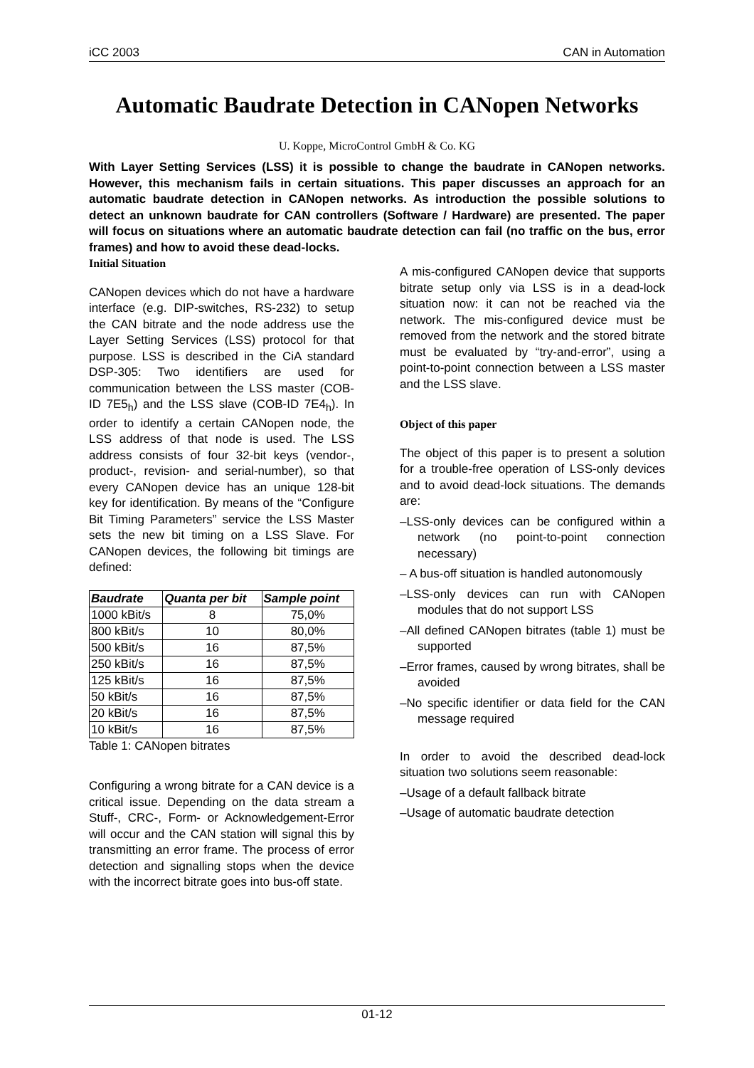iCC 2003 CAN in Automation
Automatic Baudrate Detection in CANopen Networks
U. Koppe, MicroControl GmbH & Co. KG
With Layer Setting Services (LSS) it is possible to change the baudrate in CANopen networks. However, this mechanism fails in certain situations. This paper discusses an approach for an automatic baudrate detection in CANopen networks. As introduction the possible solutions to detect an unknown baudrate for CAN controllers (Software / Hardware) are presented. The paper will focus on situations where an automatic baudrate detection can fail (no traffic on the bus, error frames) and how to avoid these dead-locks.
Initial Situation
CANopen devices which do not have a hardware interface (e.g. DIP-switches, RS-232) to setup the CAN bitrate and the node address use the Layer Setting Services (LSS) protocol for that purpose. LSS is described in the CiA standard DSP-305: Two identifiers are used for communication between the LSS master (COB-ID 7E5<sub>h</sub>) and the LSS slave (COB-ID 7E4<sub>h</sub>). In order to identify a certain CANopen node, the LSS address of that node is used. The LSS address consists of four 32-bit keys (vendor-, product-, revision- and serial-number), so that every CANopen device has an unique 128-bit key for identification. By means of the “Configure Bit Timing Parameters” service the LSS Master sets the new bit timing on a LSS Slave. For CANopen devices, the following bit timings are defined:
| Baudrate | Quanta per bit | Sample point |
| --- | --- | --- |
| 1000 kBit/s | 8 | 75,0% |
| 800 kBit/s | 10 | 80,0% |
| 500 kBit/s | 16 | 87,5% |
| 250 kBit/s | 16 | 87,5% |
| 125 kBit/s | 16 | 87,5% |
| 50 kBit/s | 16 | 87,5% |
| 20 kBit/s | 16 | 87,5% |
| 10 kBit/s | 16 | 87,5% |
Table 1: CANopen bitrates
Configuring a wrong bitrate for a CAN device is a critical issue. Depending on the data stream a Stuff-, CRC-, Form- or Acknowledgement-Error will occur and the CAN station will signal this by transmitting an error frame. The process of error detection and signalling stops when the device with the incorrect bitrate goes into bus-off state.
A mis-configured CANopen device that supports bitrate setup only via LSS is in a dead-lock situation now: it can not be reached via the network. The mis-configured device must be removed from the network and the stored bitrate must be evaluated by “try-and-error”, using a point-to-point connection between a LSS master and the LSS slave.
Object of this paper
The object of this paper is to present a solution for a trouble-free operation of LSS-only devices and to avoid dead-lock situations. The demands are:
–LSS-only devices can be configured within a network (no point-to-point connection necessary)
– A bus-off situation is handled autonomously
–LSS-only devices can run with CANopen modules that do not support LSS
–All defined CANopen bitrates (table 1) must be supported
–Error frames, caused by wrong bitrates, shall be avoided
–No specific identifier or data field for the CAN message required
In order to avoid the described dead-lock situation two solutions seem reasonable:
–Usage of a default fallback bitrate
–Usage of automatic baudrate detection
01-12